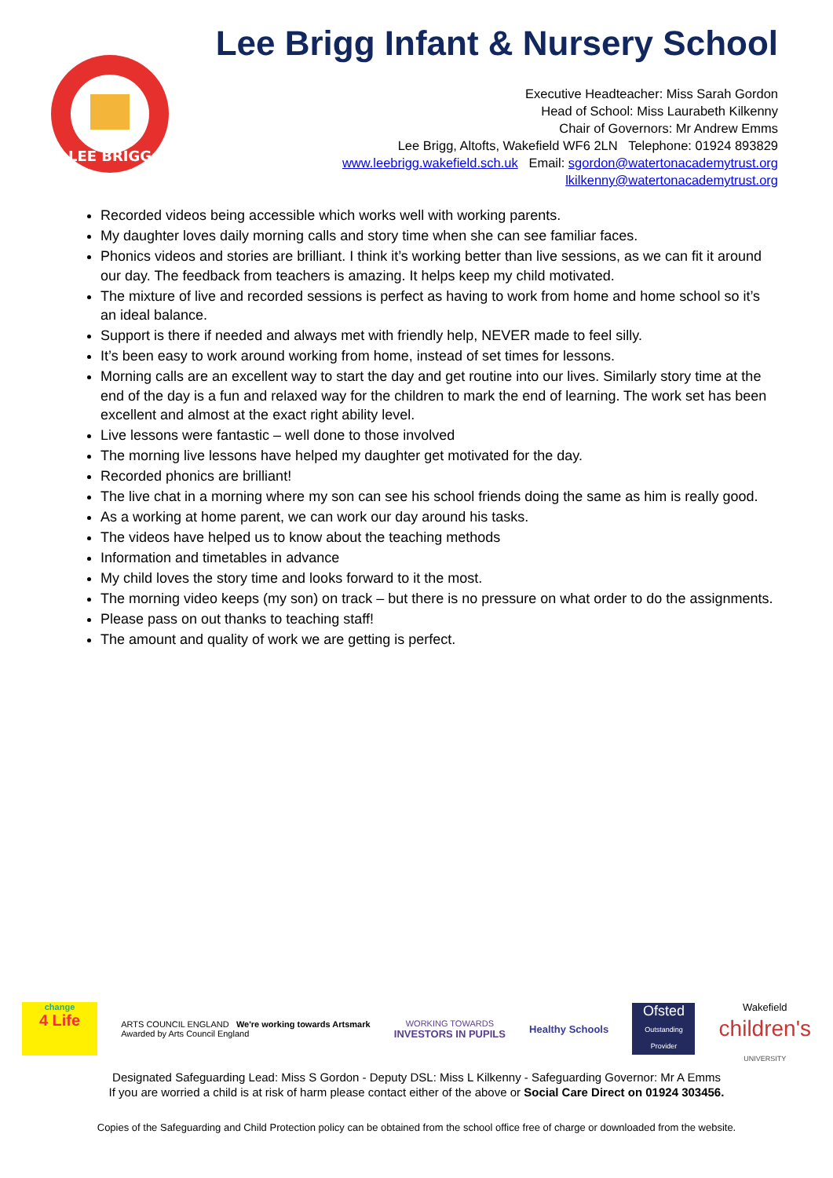LEE BRIGG
Lee Brigg Infant & Nursery School
Executive Headteacher: Miss Sarah Gordon
Head of School: Miss Laurabeth Kilkenny
Chair of Governors: Mr Andrew Emms
Lee Brigg, Altofts, Wakefield WF6 2LN Telephone: 01924 893829
www.leebrigg.wakefield.sch.uk Email: sgordon@watertonacademytrust.org
lkilkenny@watertonacademytrust.org
Recorded videos being accessible which works well with working parents.
My daughter loves daily morning calls and story time when she can see familiar faces.
Phonics videos and stories are brilliant. I think it’s working better than live sessions, as we can fit it around our day. The feedback from teachers is amazing. It helps keep my child motivated.
The mixture of live and recorded sessions is perfect as having to work from home and home school so it’s an ideal balance.
Support is there if needed and always met with friendly help, NEVER made to feel silly.
It’s been easy to work around working from home, instead of set times for lessons.
Morning calls are an excellent way to start the day and get routine into our lives. Similarly story time at the end of the day is a fun and relaxed way for the children to mark the end of learning. The work set has been excellent and almost at the exact right ability level.
Live lessons were fantastic – well done to those involved
The morning live lessons have helped my daughter get motivated for the day.
Recorded phonics are brilliant!
The live chat in a morning where my son can see his school friends doing the same as him is really good.
As a working at home parent, we can work our day around his tasks.
The videos have helped us to know about the teaching methods
Information and timetables in advance
My child loves the story time and looks forward to it the most.
The morning video keeps (my son) on track – but there is no pressure on what order to do the assignments.
Please pass on out thanks to teaching staff!
The amount and quality of work we are getting is perfect.
change
4 Life
ARTS COUNCIL ENGLAND We're working towards Artsmark
Awarded by Arts Council England
WORKING TOWARDS
INVESTORS IN PUPILS
Healthy Schools
Ofsted
Outstanding Provider
Wakefield
children's
UNIVERSITY
Designated Safeguarding Lead: Miss S Gordon - Deputy DSL: Miss L Kilkenny - Safeguarding Governor: Mr A Emms
If you are worried a child is at risk of harm please contact either of the above or Social Care Direct on 01924 303456.
Copies of the Safeguarding and Child Protection policy can be obtained from the school office free of charge or downloaded from the website.